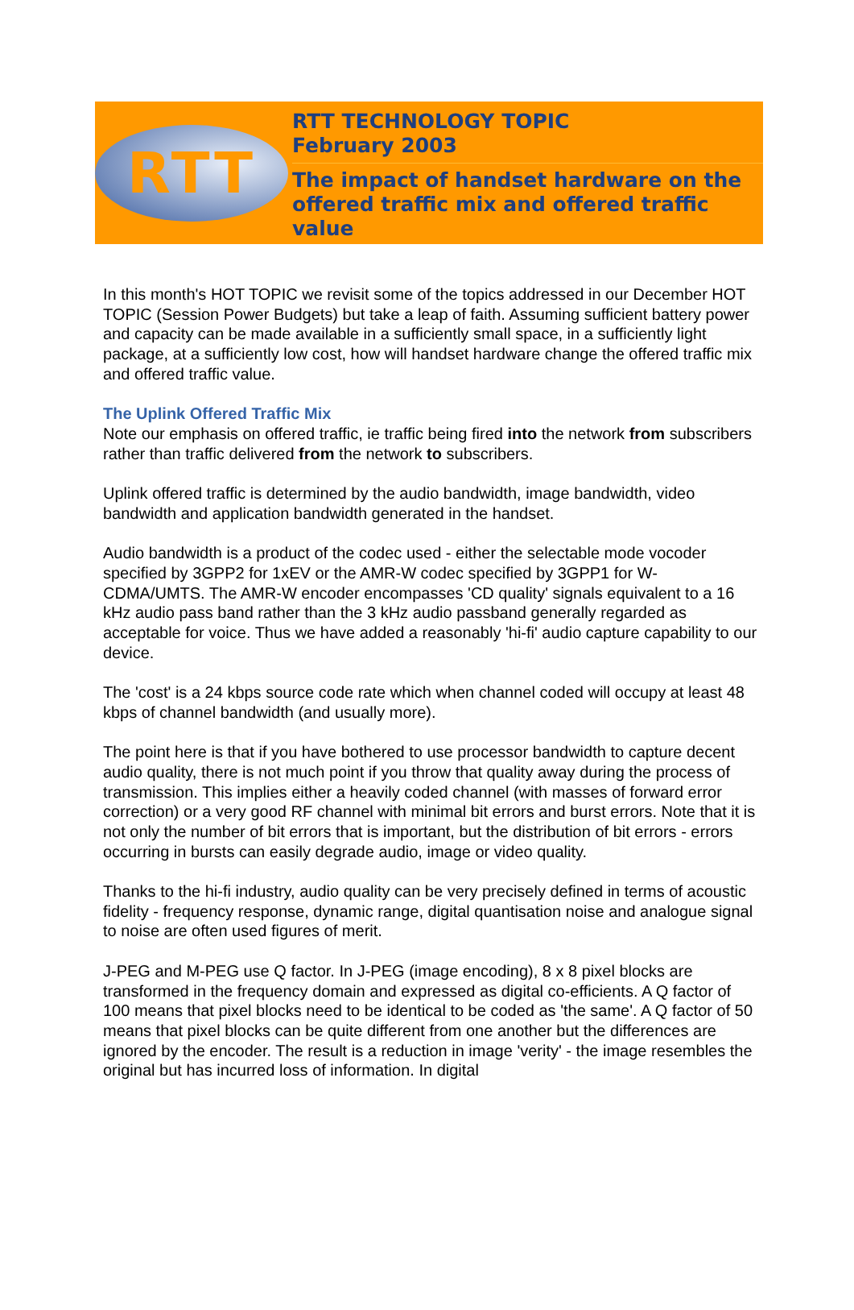RTT
RTT TECHNOLOGY TOPIC
February 2003
The impact of handset hardware on the offered traffic mix and offered traffic value
In this month's HOT TOPIC we revisit some of the topics addressed in our December HOT TOPIC (Session Power Budgets) but take a leap of faith. Assuming sufficient battery power and capacity can be made available in a sufficiently small space, in a sufficiently light package, at a sufficiently low cost, how will handset hardware change the offered traffic mix and offered traffic value.
The Uplink Offered Traffic Mix
Note our emphasis on offered traffic, ie traffic being fired into the network from subscribers rather than traffic delivered from the network to subscribers.
Uplink offered traffic is determined by the audio bandwidth, image bandwidth, video bandwidth and application bandwidth generated in the handset.
Audio bandwidth is a product of the codec used - either the selectable mode vocoder specified by 3GPP2 for 1xEV or the AMR-W codec specified by 3GPP1 for W-CDMA/UMTS. The AMR-W encoder encompasses 'CD quality' signals equivalent to a 16 kHz audio pass band rather than the 3 kHz audio passband generally regarded as acceptable for voice. Thus we have added a reasonably 'hi-fi' audio capture capability to our device.
The 'cost' is a 24 kbps source code rate which when channel coded will occupy at least 48 kbps of channel bandwidth (and usually more).
The point here is that if you have bothered to use processor bandwidth to capture decent audio quality, there is not much point if you throw that quality away during the process of transmission. This implies either a heavily coded channel (with masses of forward error correction) or a very good RF channel with minimal bit errors and burst errors. Note that it is not only the number of bit errors that is important, but the distribution of bit errors - errors occurring in bursts can easily degrade audio, image or video quality.
Thanks to the hi-fi industry, audio quality can be very precisely defined in terms of acoustic fidelity - frequency response, dynamic range, digital quantisation noise and analogue signal to noise are often used figures of merit.
J-PEG and M-PEG use Q factor. In J-PEG (image encoding), 8 x 8 pixel blocks are transformed in the frequency domain and expressed as digital co-efficients. A Q factor of 100 means that pixel blocks need to be identical to be coded as 'the same'. A Q factor of 50 means that pixel blocks can be quite different from one another but the differences are ignored by the encoder. The result is a reduction in image 'verity' - the image resembles the original but has incurred loss of information. In digital